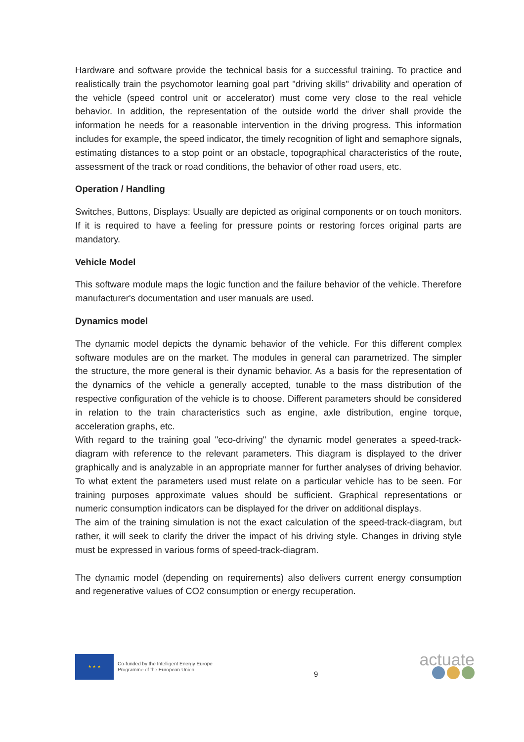Hardware and software provide the technical basis for a successful training. To practice and realistically train the psychomotor learning goal part "driving skills" drivability and operation of the vehicle (speed control unit or accelerator) must come very close to the real vehicle behavior. In addition, the representation of the outside world the driver shall provide the information he needs for a reasonable intervention in the driving progress. This information includes for example, the speed indicator, the timely recognition of light and semaphore signals, estimating distances to a stop point or an obstacle, topographical characteristics of the route, assessment of the track or road conditions, the behavior of other road users, etc.
Operation / Handling
Switches, Buttons, Displays: Usually are depicted as original components or on touch monitors. If it is required to have a feeling for pressure points or restoring forces original parts are mandatory.
Vehicle Model
This software module maps the logic function and the failure behavior of the vehicle. Therefore manufacturer's documentation and user manuals are used.
Dynamics model
The dynamic model depicts the dynamic behavior of the vehicle. For this different complex software modules are on the market. The modules in general can parametrized. The simpler the structure, the more general is their dynamic behavior. As a basis for the representation of the dynamics of the vehicle a generally accepted, tunable to the mass distribution of the respective configuration of the vehicle is to choose. Different parameters should be considered in relation to the train characteristics such as engine, axle distribution, engine torque, acceleration graphs, etc.
With regard to the training goal "eco-driving" the dynamic model generates a speed-track-diagram with reference to the relevant parameters. This diagram is displayed to the driver graphically and is analyzable in an appropriate manner for further analyses of driving behavior. To what extent the parameters used must relate on a particular vehicle has to be seen. For training purposes approximate values should be sufficient. Graphical representations or numeric consumption indicators can be displayed for the driver on additional displays.
The aim of the training simulation is not the exact calculation of the speed-track-diagram, but rather, it will seek to clarify the driver the impact of his driving style. Changes in driving style must be expressed in various forms of speed-track-diagram.
The dynamic model (depending on requirements) also delivers current energy consumption and regenerative values of CO2 consumption or energy recuperation.
★ ★ ★
Co-funded by the Intelligent Energy Europe
Programme of the European Union
9
actuate